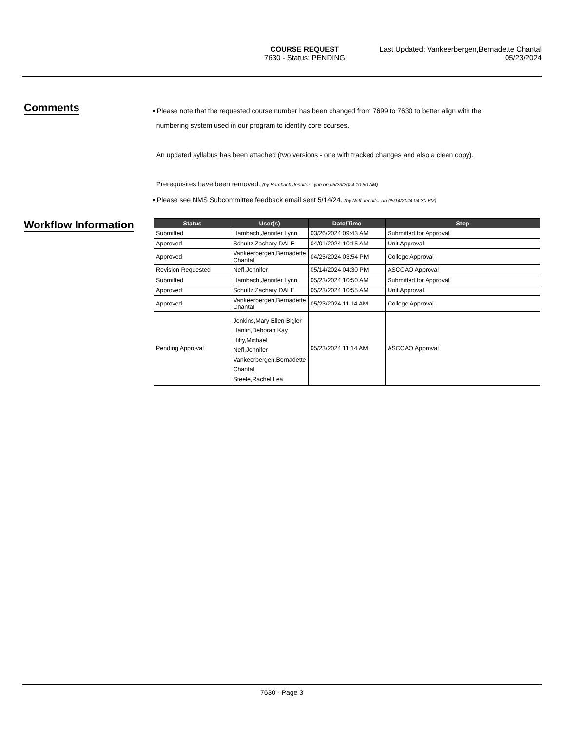COURSE REQUEST
7630 - Status: PENDING
Last Updated: Vankeerbergen,Bernadette Chantal
05/23/2024
Comments
• Please note that the requested course number has been changed from 7699 to 7630 to better align with the
numbering system used in our program to identify core courses.
An updated syllabus has been attached (two versions - one with tracked changes and also a clean copy).
Prerequisites have been removed. (by Hambach,Jennifer Lynn on 05/23/2024 10:50 AM)
• Please see NMS Subcommittee feedback email sent 5/14/24. (by Neff,Jennifer on 05/14/2024 04:30 PM)
Workflow Information
| Status | User(s) | Date/Time | Step |
| --- | --- | --- | --- |
| Submitted | Hambach,Jennifer Lynn | 03/26/2024 09:43 AM | Submitted for Approval |
| Approved | Schultz,Zachary DALE | 04/01/2024 10:15 AM | Unit Approval |
| Approved | Vankeerbergen,Bernadette Chantal | 04/25/2024 03:54 PM | College Approval |
| Revision Requested | Neff,Jennifer | 05/14/2024 04:30 PM | ASCCAO Approval |
| Submitted | Hambach,Jennifer Lynn | 05/23/2024 10:50 AM | Submitted for Approval |
| Approved | Schultz,Zachary DALE | 05/23/2024 10:55 AM | Unit Approval |
| Approved | Vankeerbergen,Bernadette Chantal | 05/23/2024 11:14 AM | College Approval |
| Pending Approval | Jenkins,Mary Ellen Bigler Hanlin,Deborah Kay Hilty,Michael Neff,Jennifer Vankeerbergen,Bernadette Chantal Steele,Rachel Lea | 05/23/2024 11:14 AM | ASCCAO Approval |
7630 - Page 3